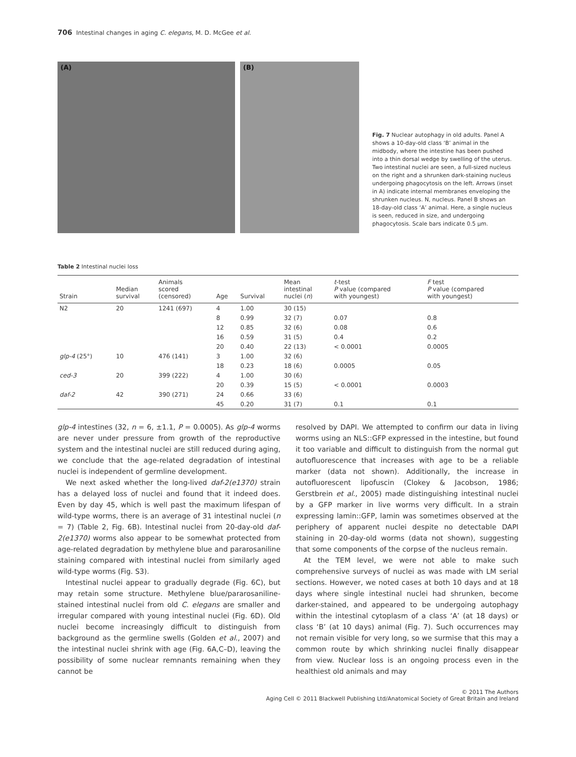706 Intestinal changes in aging C. elegans, M. D. McGee et al.
(A) (B)
Fig. 7 Nuclear autophagy in old adults. Panel A shows a 10-day-old class ‘B’ animal in the midbody, where the intestine has been pushed into a thin dorsal wedge by swelling of the uterus. Two intestinal nuclei are seen, a full-sized nucleus on the right and a shrunken dark-staining nucleus undergoing phagocytosis on the left. Arrows (inset in A) indicate internal membranes enveloping the shrunken nucleus. N, nucleus. Panel B shows an 18-day-old class ‘A’ animal. Here, a single nucleus is seen, reduced in size, and undergoing phagocytosis. Scale bars indicate 0.5 μm.
Table 2 Intestinal nuclei loss
| Strain | Median survival | Animals scored (censored) | Age | Survival | Mean intestinal nuclei ( n ) | t -test P value (compared with youngest) | F test P value (compared with youngest) |
| --- | --- | --- | --- | --- | --- | --- | --- |
| N2 | 20 | 1241 (697) | 4 | 1.00 | 30 (15) | | |
| | | | 8 | 0.99 | 32 (7) | 0.07 | 0.8 |
| | | | 12 | 0.85 | 32 (6) | 0.08 | 0.6 |
| | | | 16 | 0.59 | 31 (5) | 0.4 | 0.2 |
| | | | 20 | 0.40 | 22 (13) | < 0.0001 | 0.0005 |
| glp-4 (25°) | 10 | 476 (141) | 3 | 1.00 | 32 (6) | | |
| | | | 18 | 0.23 | 18 (6) | 0.0005 | 0.05 |
| ced-3 | 20 | 399 (222) | 4 | 1.00 | 30 (6) | | |
| | | | 20 | 0.39 | 15 (5) | < 0.0001 | 0.0003 |
| daf-2 | 42 | 390 (271) | 24 | 0.66 | 33 (6) | | |
| | | | 45 | 0.20 | 31 (7) | 0.1 | 0.1 |
glp-4 intestines (32, n = 6, ±1.1, P = 0.0005). As glp-4 worms are never under pressure from growth of the reproductive system and the intestinal nuclei are still reduced during aging, we conclude that the age-related degradation of intestinal nuclei is independent of germline development.
We next asked whether the long-lived daf-2(e1370) strain has a delayed loss of nuclei and found that it indeed does. Even by day 45, which is well past the maximum lifespan of wild-type worms, there is an average of 31 intestinal nuclei (n = 7) (Table 2, Fig. 6B). Intestinal nuclei from 20-day-old daf-2(e1370) worms also appear to be somewhat protected from age-related degradation by methylene blue and pararosaniline staining compared with intestinal nuclei from similarly aged wild-type worms (Fig. S3).
Intestinal nuclei appear to gradually degrade (Fig. 6C), but may retain some structure. Methylene blue/pararosaniline-stained intestinal nuclei from old C. elegans are smaller and irregular compared with young intestinal nuclei (Fig. 6D). Old nuclei become increasingly difficult to distinguish from background as the germline swells (Golden et al., 2007) and the intestinal nuclei shrink with age (Fig. 6A,C–D), leaving the possibility of some nuclear remnants remaining when they cannot be
resolved by DAPI. We attempted to confirm our data in living worms using an NLS::GFP expressed in the intestine, but found it too variable and difficult to distinguish from the normal gut autofluorescence that increases with age to be a reliable marker (data not shown). Additionally, the increase in autofluorescent lipofuscin (Clokey & Jacobson, 1986; Gerstbrein et al., 2005) made distinguishing intestinal nuclei by a GFP marker in live worms very difficult. In a strain expressing lamin::GFP, lamin was sometimes observed at the periphery of apparent nuclei despite no detectable DAPI staining in 20-day-old worms (data not shown), suggesting that some components of the corpse of the nucleus remain.
At the TEM level, we were not able to make such comprehensive surveys of nuclei as was made with LM serial sections. However, we noted cases at both 10 days and at 18 days where single intestinal nuclei had shrunken, become darker-stained, and appeared to be undergoing autophagy within the intestinal cytoplasm of a class ‘A’ (at 18 days) or class ‘B’ (at 10 days) animal (Fig. 7). Such occurrences may not remain visible for very long, so we surmise that this may a common route by which shrinking nuclei finally disappear from view. Nuclear loss is an ongoing process even in the healthiest old animals and may
© 2011 The Authors
Aging Cell © 2011 Blackwell Publishing Ltd/Anatomical Society of Great Britain and Ireland